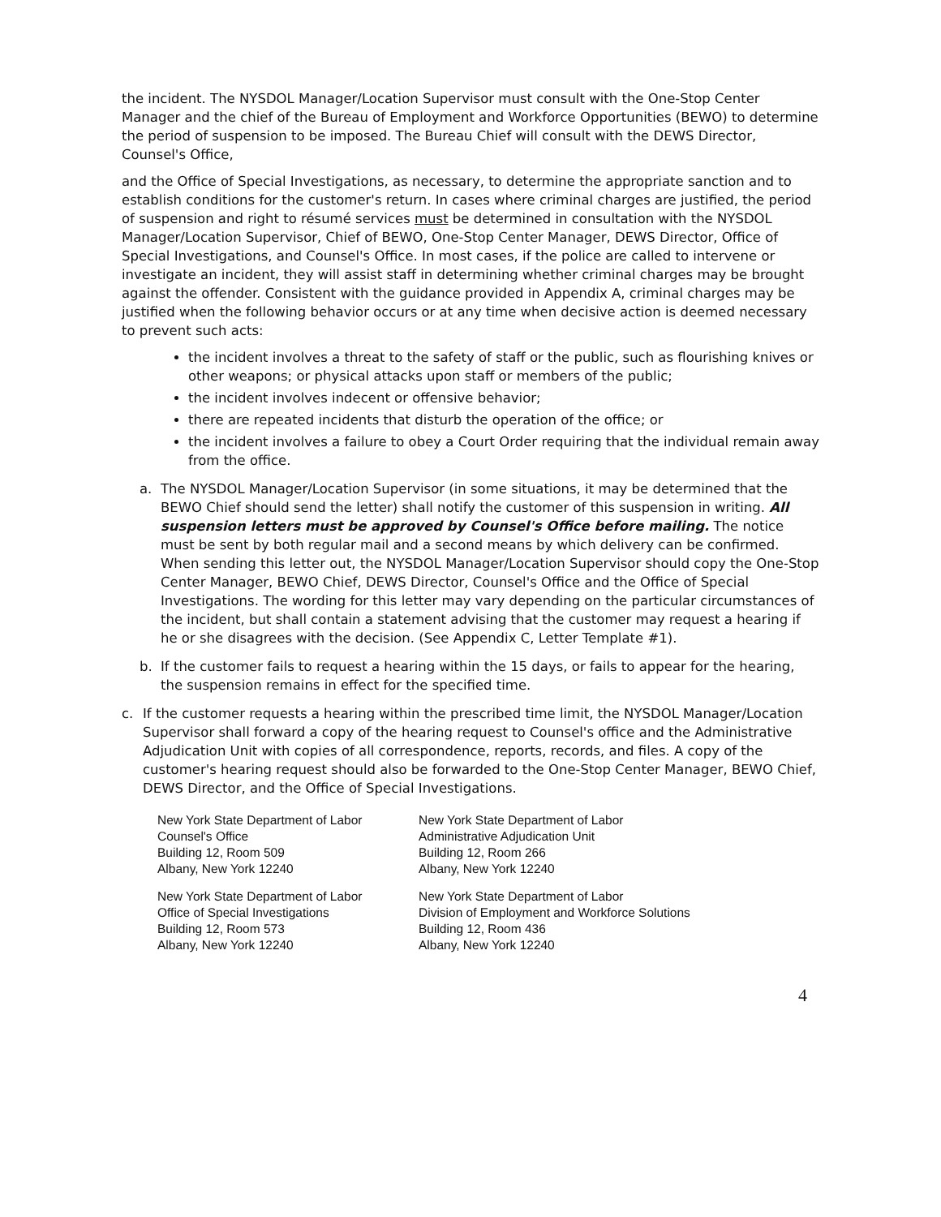the incident. The NYSDOL Manager/Location Supervisor must consult with the One-Stop Center Manager and the chief of the Bureau of Employment and Workforce Opportunities (BEWO) to determine the period of suspension to be imposed. The Bureau Chief will consult with the DEWS Director, Counsel's Office,
and the Office of Special Investigations, as necessary, to determine the appropriate sanction and to establish conditions for the customer's return. In cases where criminal charges are justified, the period of suspension and right to résumé services must be determined in consultation with the NYSDOL Manager/Location Supervisor, Chief of BEWO, One-Stop Center Manager, DEWS Director, Office of Special Investigations, and Counsel's Office. In most cases, if the police are called to intervene or investigate an incident, they will assist staff in determining whether criminal charges may be brought against the offender. Consistent with the guidance provided in Appendix A, criminal charges may be justified when the following behavior occurs or at any time when decisive action is deemed necessary to prevent such acts:
the incident involves a threat to the safety of staff or the public, such as flourishing knives or other weapons; or physical attacks upon staff or members of the public;
the incident involves indecent or offensive behavior;
there are repeated incidents that disturb the operation of the office; or
the incident involves a failure to obey a Court Order requiring that the individual remain away from the office.
a. The NYSDOL Manager/Location Supervisor (in some situations, it may be determined that the BEWO Chief should send the letter) shall notify the customer of this suspension in writing. All suspension letters must be approved by Counsel's Office before mailing. The notice must be sent by both regular mail and a second means by which delivery can be confirmed. When sending this letter out, the NYSDOL Manager/Location Supervisor should copy the One-Stop Center Manager, BEWO Chief, DEWS Director, Counsel's Office and the Office of Special Investigations. The wording for this letter may vary depending on the particular circumstances of the incident, but shall contain a statement advising that the customer may request a hearing if he or she disagrees with the decision. (See Appendix C, Letter Template #1).
b. If the customer fails to request a hearing within the 15 days, or fails to appear for the hearing, the suspension remains in effect for the specified time.
c. If the customer requests a hearing within the prescribed time limit, the NYSDOL Manager/Location Supervisor shall forward a copy of the hearing request to Counsel's office and the Administrative Adjudication Unit with copies of all correspondence, reports, records, and files. A copy of the customer's hearing request should also be forwarded to the One-Stop Center Manager, BEWO Chief, DEWS Director, and the Office of Special Investigations.
New York State Department of Labor
Counsel's Office
Building 12, Room 509
Albany, New York 12240
New York State Department of Labor
Administrative Adjudication Unit
Building 12, Room 266
Albany, New York 12240
New York State Department of Labor
Office of Special Investigations
Building 12, Room 573
Albany, New York 12240
New York State Department of Labor
Division of Employment and Workforce Solutions
Building 12, Room 436
Albany, New York 12240
4